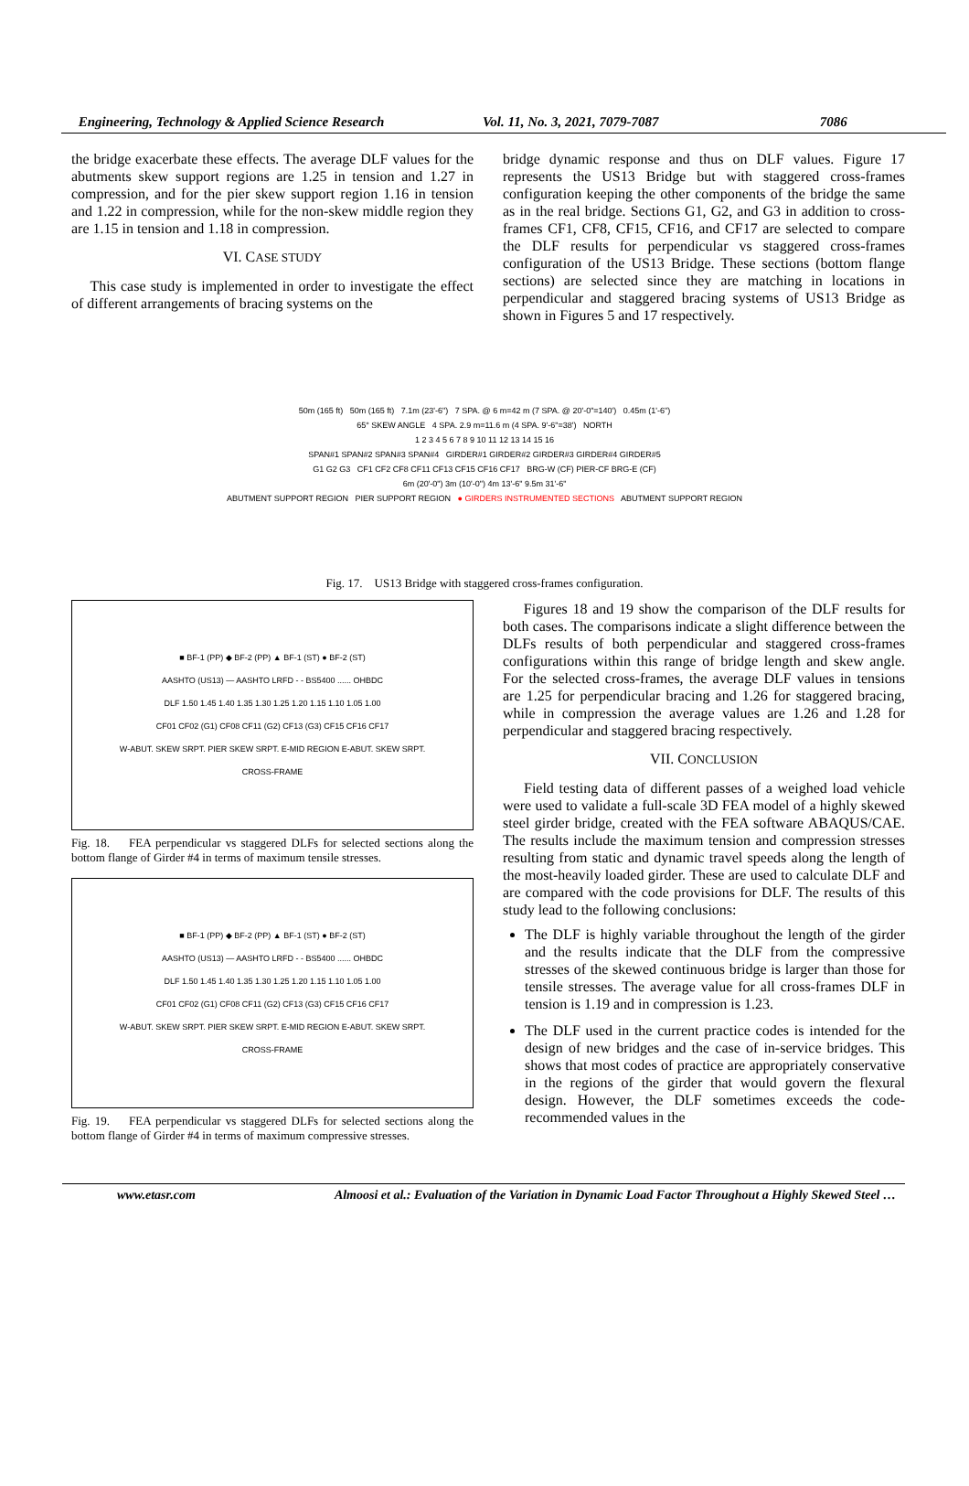Engineering, Technology & Applied Science Research Vol. 11, No. 3, 2021, 7079-7087 7086
the bridge exacerbate these effects. The average DLF values for the abutments skew support regions are 1.25 in tension and 1.27 in compression, and for the pier skew support region 1.16 in tension and 1.22 in compression, while for the non-skew middle region they are 1.15 in tension and 1.18 in compression.
VI. CASE STUDY
This case study is implemented in order to investigate the effect of different arrangements of bracing systems on the
bridge dynamic response and thus on DLF values. Figure 17 represents the US13 Bridge but with staggered cross-frames configuration keeping the other components of the bridge the same as in the real bridge. Sections G1, G2, and G3 in addition to cross-frames CF1, CF8, CF15, CF16, and CF17 are selected to compare the DLF results for perpendicular vs staggered cross-frames configuration of the US13 Bridge. These sections (bottom flange sections) are selected since they are matching in locations in perpendicular and staggered bracing systems of US13 Bridge as shown in Figures 5 and 17 respectively.
50m (165 ft) 50m (165 ft) 7.1m (23'-6") 7 SPA. @ 6 m=42 m (7 SPA. @ 20'-0"=140') 0.45m (1'-6")
65° SKEW ANGLE 4 SPA. 2.9 m=11.6 m (4 SPA. 9'-6"=38') NORTH
1 2 3 4 5 6 7 8 9 10 11 12 13 14 15 16
SPAN#1 SPAN#2 SPAN#3 SPAN#4 GIRDER#1 GIRDER#2 GIRDER#3 GIRDER#4 GIRDER#5
G1 G2 G3 CF1 CF2 CF8 CF11 CF13 CF15 CF16 CF17 BRG-W (CF) PIER-CF BRG-E (CF)
6m (20'-0") 3m (10'-0") 4m 13'-6" 9.5m 31'-6"
ABUTMENT SUPPORT REGION PIER SUPPORT REGION ● GIRDERS INSTRUMENTED SECTIONS ABUTMENT SUPPORT REGION
Fig. 17. US13 Bridge with staggered cross-frames configuration.
■ BF-1 (PP) ◆ BF-2 (PP) ▲ BF-1 (ST) ● BF-2 (ST)
AASHTO (US13) — AASHTO LRFD - - BS5400 ...... OHBDC
DLF 1.50 1.45 1.40 1.35 1.30 1.25 1.20 1.15 1.10 1.05 1.00
CF01 CF02 (G1) CF08 CF11 (G2) CF13 (G3) CF15 CF16 CF17
W-ABUT. SKEW SRPT. PIER SKEW SRPT. E-MID REGION E-ABUT. SKEW SRPT.
CROSS-FRAME
Fig. 18. FEA perpendicular vs staggered DLFs for selected sections along the bottom flange of Girder #4 in terms of maximum tensile stresses.
■ BF-1 (PP) ◆ BF-2 (PP) ▲ BF-1 (ST) ● BF-2 (ST)
AASHTO (US13) — AASHTO LRFD - - BS5400 ...... OHBDC
DLF 1.50 1.45 1.40 1.35 1.30 1.25 1.20 1.15 1.10 1.05 1.00
CF01 CF02 (G1) CF08 CF11 (G2) CF13 (G3) CF15 CF16 CF17
W-ABUT. SKEW SRPT. PIER SKEW SRPT. E-MID REGION E-ABUT. SKEW SRPT.
CROSS-FRAME
Fig. 19. FEA perpendicular vs staggered DLFs for selected sections along the bottom flange of Girder #4 in terms of maximum compressive stresses.
Figures 18 and 19 show the comparison of the DLF results for both cases. The comparisons indicate a slight difference between the DLFs results of both perpendicular and staggered cross-frames configurations within this range of bridge length and skew angle. For the selected cross-frames, the average DLF values in tensions are 1.25 for perpendicular bracing and 1.26 for staggered bracing, while in compression the average values are 1.26 and 1.28 for perpendicular and staggered bracing respectively.
VII. CONCLUSION
Field testing data of different passes of a weighed load vehicle were used to validate a full-scale 3D FEA model of a highly skewed steel girder bridge, created with the FEA software ABAQUS/CAE. The results include the maximum tension and compression stresses resulting from static and dynamic travel speeds along the length of the most-heavily loaded girder. These are used to calculate DLF and are compared with the code provisions for DLF. The results of this study lead to the following conclusions:
The DLF is highly variable throughout the length of the girder and the results indicate that the DLF from the compressive stresses of the skewed continuous bridge is larger than those for tensile stresses. The average value for all cross-frames DLF in tension is 1.19 and in compression is 1.23.
The DLF used in the current practice codes is intended for the design of new bridges and the case of in-service bridges. This shows that most codes of practice are appropriately conservative in the regions of the girder that would govern the flexural design. However, the DLF sometimes exceeds the code-recommended values in the
www.etasr.com Almoosi et al.: Evaluation of the Variation in Dynamic Load Factor Throughout a Highly Skewed Steel …